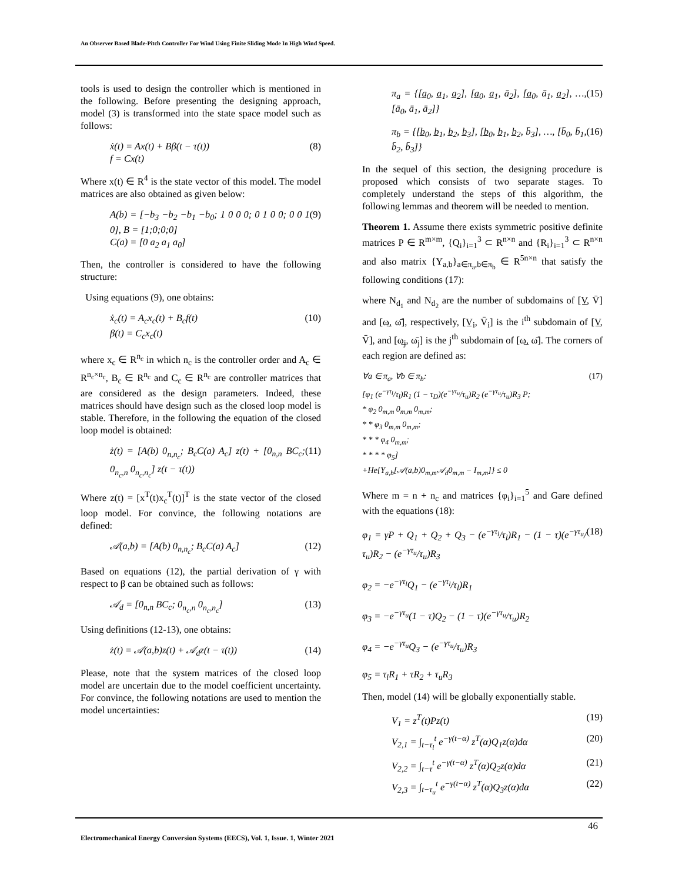An Observer Based Blade-Pitch Controller For Wind Using Finite Sliding Mode In High Wind Speed.
tools is used to design the controller which is mentioned in the following. Before presenting the designing approach, model (3) is transformed into the state space model such as follows:
ẋ(t) = Ax(t) + Bβ(t − τ(t))
f = Cx(t) (8)
Where x(t) ∈ R<sup>4</sup> is the state vector of this model. The model matrices are also obtained as given below:
A(b) = [−b<sub>3</sub> −b<sub>2</sub> −b<sub>1</sub> −b<sub>0</sub>; 1 0 0 0; 0 1 0 0; 0 0 1 0], B = [1;0;0;0]
C(a) = [0 a<sub>2</sub> a<sub>1</sub> a<sub>0</sub>] (9)
Then, the controller is considered to have the following structure:
Using equations (9), one obtains:
ẋ<sub>c</sub>(t) = A<sub>c</sub>x<sub>c</sub>(t) + B<sub>c</sub>f(t)
β(t) = C<sub>c</sub>x<sub>c</sub>(t) (10)
where x<sub>c</sub> ∈ R<sup>n<sub>c</sub></sup> in which n<sub>c</sub> is the controller order and A<sub>c</sub> ∈ R<sup>n<sub>c</sub>×n<sub>c</sub></sup>, B<sub>c</sub> ∈ R<sup>n<sub>c</sub></sup> and C<sub>c</sub> ∈ R<sup>n<sub>c</sub></sup> are controller matrices that are considered as the design parameters. Indeed, these matrices should have design such as the closed loop model is stable. Therefore, in the following the equation of the closed loop model is obtained:
ż(t) = [A(b) 0<sub>n,n<sub>c</sub></sub>; B<sub>c</sub>C(a) A<sub>c</sub>] z(t) + [0<sub>n,n</sub> BC<sub>c</sub>; 0<sub>n<sub>c</sub>,n</sub> 0<sub>n<sub>c</sub>,n<sub>c</sub></sub>] z(t − τ(t)) (11)
Where z(t) = [x<sup>T</sup>(t)x<sub>c</sub><sup>T</sup>(t)]<sup>T</sup> is the state vector of the closed loop model. For convince, the following notations are defined:
𝒜(a,b) = [A(b) 0<sub>n,n<sub>c</sub></sub>; B<sub>c</sub>C(a) A<sub>c</sub>] (12)
Based on equations (12), the partial derivation of γ with respect to β can be obtained such as follows:
𝒜<sub>d</sub> = [0<sub>n,n</sub> BC<sub>c</sub>; 0<sub>n<sub>c</sub>,n</sub> 0<sub>n<sub>c</sub>,n<sub>c</sub></sub>] (13)
Using definitions (12-13), one obtains:
ż(t) = 𝒜(a,b)z(t) + 𝒜<sub>d</sub>z(t − τ(t)) (14)
Please, note that the system matrices of the closed loop model are uncertain due to the model coefficient uncertainty. For convince, the following notations are used to mention the model uncertainties:
π<sub>a</sub> = {[a̲<sub>0</sub>, a̲<sub>1</sub>, a̲<sub>2</sub>], [a̲<sub>0</sub>, a̲<sub>1</sub>, ā<sub>2</sub>], [a̲<sub>0</sub>, ā<sub>1</sub>, a̲<sub>2</sub>], …, [ā<sub>0</sub>, ā<sub>1</sub>, ā<sub>2</sub>]} (15)
π<sub>b</sub> = {[b̲<sub>0</sub>, b̲<sub>1</sub>, b̲<sub>2</sub>, b̲<sub>3</sub>], [b̲<sub>0</sub>, b̲<sub>1</sub>, b̲<sub>2</sub>, b̄<sub>3</sub>], …, [b̄<sub>0</sub>, b̄<sub>1</sub>, b̄<sub>2</sub>, b̄<sub>3</sub>]} (16)
In the sequel of this section, the designing procedure is proposed which consists of two separate stages. To completely understand the steps of this algorithm, the following lemmas and theorem will be needed to mention.
Theorem 1. Assume there exists symmetric positive definite matrices P ∈ R<sup>m×m</sup>, {Q<sub>i</sub>}<sub>i=1</sub><sup>3</sup> ⊂ R<sup>n×n</sup> and {R<sub>i</sub>}<sub>i=1</sub><sup>3</sup> ⊂ R<sup>n×n</sup> and also matrix {Y<sub>a,b</sub>}<sub>a∈π<sub>a</sub>,b∈π<sub>b</sub></sub> ∈ R<sup>5n×n</sup> that satisfy the following conditions (17):
where N<sub>d<sub>1</sub></sub> and N<sub>d<sub>2</sub></sub> are the number of subdomains of [V̲, V̄] and [ω̲, ω̄], respectively, [V̲<sub>i</sub>, V̄<sub>i</sub>] is the i<sup>th</sup> subdomain of [V̲, V̄], and [ω̲<sub>j</sub>, ω̄<sub>j</sub>] is the j<sup>th</sup> subdomain of [ω̲, ω̄]. The corners of each region are defined as:
∀a ∈ π<sub>a</sub>, ∀b ∈ π<sub>b</sub>:
[φ<sub>1</sub> (e<sup>−γτ<sub>l</sub></sup>/τ<sub>l</sub>)R<sub>1</sub> (1 − τ<sub>D</sub>)(e<sup>−γτ<sub>u</sub></sup>/τ<sub>u</sub>)R<sub>2</sub> (e<sup>−γτ<sub>u</sub></sup>/τ<sub>u</sub>)R<sub>3</sub> P;
* φ<sub>2</sub> 0<sub>m,m</sub> 0<sub>m,m</sub> 0<sub>m,m</sub>;
* * φ<sub>3</sub> 0<sub>m,m</sub> 0<sub>m,m</sub>;
* * * φ<sub>4</sub> 0<sub>m,m</sub>;
* * * * φ<sub>5</sub>]
+He{Y<sub>a,b</sub>[𝒜(a,b)0<sub>m,m</sub>𝒜<sub>d</sub>0<sub>m,m</sub> − I<sub>m,m</sub>]} ≤ 0 (17)
Where m = n + n<sub>c</sub> and matrices {φ<sub>i</sub>}<sub>i=1</sub><sup>5</sup> and Gare defined with the equations (18):
φ<sub>1</sub> = γP + Q<sub>1</sub> + Q<sub>2</sub> + Q<sub>3</sub> − (e<sup>−γτ<sub>l</sub></sup>/τ<sub>l</sub>)R<sub>1</sub> − (1 − τ̇)(e<sup>−γτ<sub>u</sub></sup>/τ<sub>u</sub>)R<sub>2</sub> − (e<sup>−γτ<sub>u</sub></sup>/τ<sub>u</sub>)R<sub>3</sub>
φ<sub>2</sub> = −e<sup>−γτ<sub>l</sub></sup>Q<sub>1</sub> − (e<sup>−γτ<sub>l</sub></sup>/τ<sub>l</sub>)R<sub>1</sub>
φ<sub>3</sub> = −e<sup>−γτ<sub>u</sub></sup>(1 − τ̇)Q<sub>2</sub> − (1 − τ̇)(e<sup>−γτ<sub>u</sub></sup>/τ<sub>u</sub>)R<sub>2</sub>
φ<sub>4</sub> = −e<sup>−γτ<sub>u</sub></sup>Q<sub>3</sub> − (e<sup>−γτ<sub>u</sub></sup>/τ<sub>u</sub>)R<sub>3</sub>
φ<sub>5</sub> = τ<sub>l</sub>R<sub>1</sub> + τR<sub>2</sub> + τ<sub>u</sub>R<sub>3</sub> (18)
Then, model (14) will be globally exponentially stable.
V<sub>1</sub> = z<sup>T</sup>(t)Pz(t) (19)
V<sub>2,1</sub> = ∫<sub>t−τ<sub>l</sub></sub><sup>t</sup> e<sup>−γ(t−α)</sup> z<sup>T</sup>(α)Q<sub>1</sub>z(α)dα (20)
V<sub>2,2</sub> = ∫<sub>t−τ</sub><sup>t</sup> e<sup>−γ(t−α)</sup> z<sup>T</sup>(α)Q<sub>2</sub>z(α)dα (21)
V<sub>2,3</sub> = ∫<sub>t−τ<sub>u</sub></sub><sup>t</sup> e<sup>−γ(t−α)</sup> z<sup>T</sup>(α)Q<sub>3</sub>z(α)dα (22)
46
Electromechanical Energy Conversion Systems (EECS), Vol. 1, Issue. 1, Winter 2021